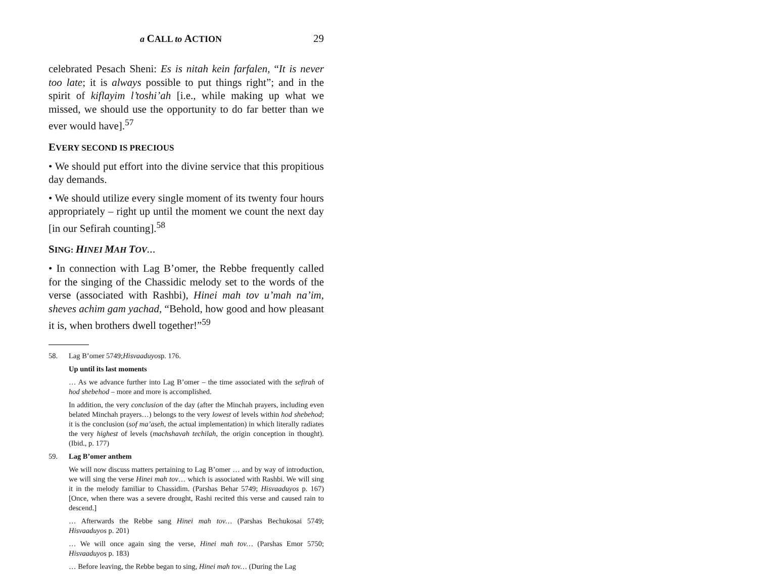a CALL to ACTION 29
celebrated Pesach Sheni: Es is nitah kein farfalen, “It is never too late; it is always possible to put things right”; and in the spirit of kiflayim l’toshi’ah [i.e., while making up what we missed, we should use the opportunity to do far better than we ever would have].<sup>57</sup>
EVERY SECOND IS PRECIOUS
• We should put effort into the divine service that this propitious day demands.
• We should utilize every single moment of its twenty four hours appropriately – right up until the moment we count the next day [in our Sefirah counting].<sup>58</sup>
SING: HINEI MAH TOV…
• In connection with Lag B’omer, the Rebbe frequently called for the singing of the Chassidic melody set to the words of the verse (associated with Rashbi), Hinei mah tov u’mah na’im, sheves achim gam yachad, “Behold, how good and how pleasant it is, when brothers dwell together!”<sup>59</sup>
58. Lag B’omer 5749; Hisvaaduyos p. 176.
Up until its last moments
… As we advance further into Lag B’omer – the time associated with the sefirah of hod shebehod – more and more is accomplished.
In addition, the very conclusion of the day (after the Minchah prayers, including even belated Minchah prayers…) belongs to the very lowest of levels within hod shebehod; it is the conclusion (sof ma’aseh, the actual implementation) in which literally radiates the very highest of levels (machshavah techilah, the origin conception in thought). (Ibid., p. 177)
59. Lag B’omer anthem
We will now discuss matters pertaining to Lag B’omer … and by way of introduction, we will sing the verse Hinei mah tov… which is associated with Rashbi. We will sing it in the melody familiar to Chassidim. (Parshas Behar 5749; Hisvaaduyos p. 167) [Once, when there was a severe drought, Rashi recited this verse and caused rain to descend.]
… Afterwards the Rebbe sang Hinei mah tov… (Parshas Bechukosai 5749; Hisvaaduyos p. 201)
… We will once again sing the verse, Hinei mah tov… (Parshas Emor 5750; Hisvaaduyos p. 183)
… Before leaving, the Rebbe began to sing, Hinei mah tov… (During the Lag